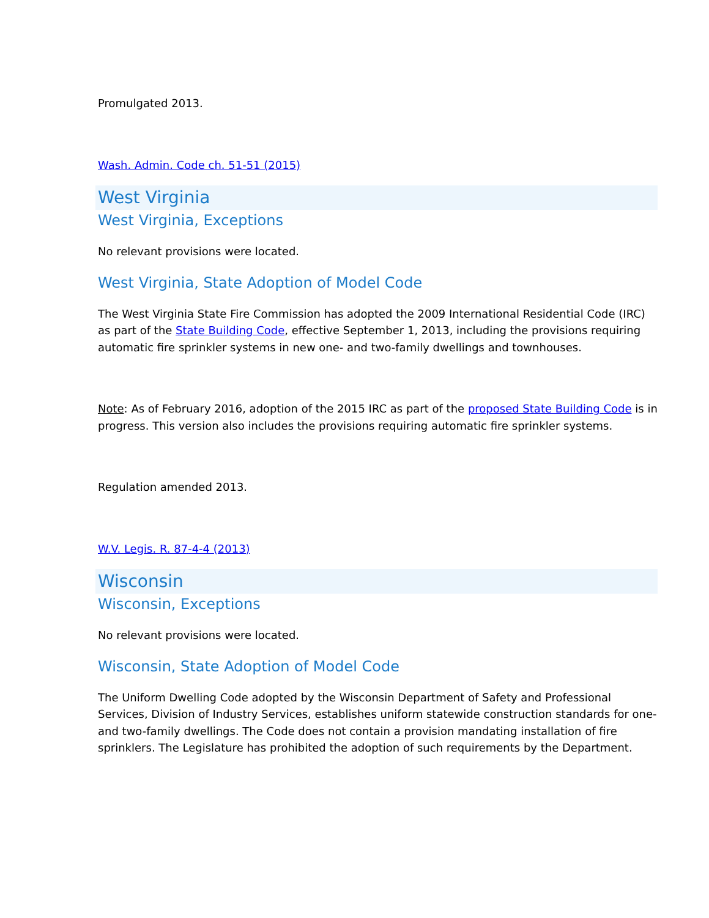Promulgated 2013.
Wash. Admin. Code ch. 51-51 (2015)
West Virginia
West Virginia, Exceptions
No relevant provisions were located.
West Virginia, State Adoption of Model Code
The West Virginia State Fire Commission has adopted the 2009 International Residential Code (IRC) as part of the State Building Code, effective September 1, 2013, including the provisions requiring automatic fire sprinkler systems in new one- and two-family dwellings and townhouses.
Note: As of February 2016, adoption of the 2015 IRC as part of the proposed State Building Code is in progress. This version also includes the provisions requiring automatic fire sprinkler systems.
Regulation amended 2013.
W.V. Legis. R. 87-4-4 (2013)
Wisconsin
Wisconsin, Exceptions
No relevant provisions were located.
Wisconsin, State Adoption of Model Code
The Uniform Dwelling Code adopted by the Wisconsin Department of Safety and Professional Services, Division of Industry Services, establishes uniform statewide construction standards for one- and two-family dwellings. The Code does not contain a provision mandating installation of fire sprinklers. The Legislature has prohibited the adoption of such requirements by the Department.